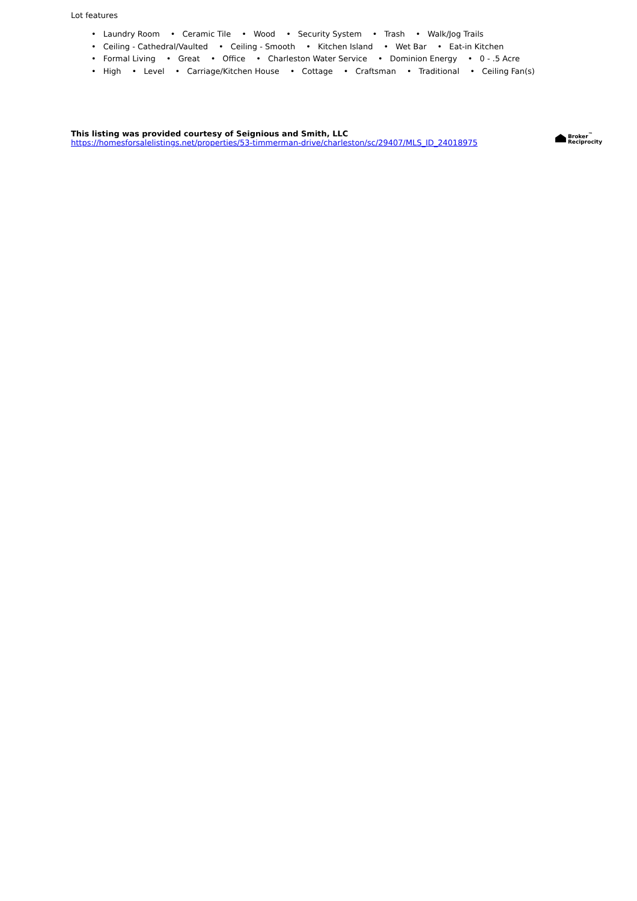Lot features
• Laundry Room • Ceramic Tile • Wood • Security System • Trash • Walk/Jog Trails
• Ceiling - Cathedral/Vaulted • Ceiling - Smooth • Kitchen Island • Wet Bar • Eat-in Kitchen
• Formal Living • Great • Office • Charleston Water Service • Dominion Energy • 0 - .5 Acre
• High • Level • Carriage/Kitchen House • Cottage • Craftsman • Traditional • Ceiling Fan(s)
This listing was provided courtesy of Seignious and Smith, LLC
https://homesforsalelistings.net/properties/53-timmerman-drive/charleston/sc/29407/MLS_ID_24018975
Broker<sup>™</sup>
Reciprocity